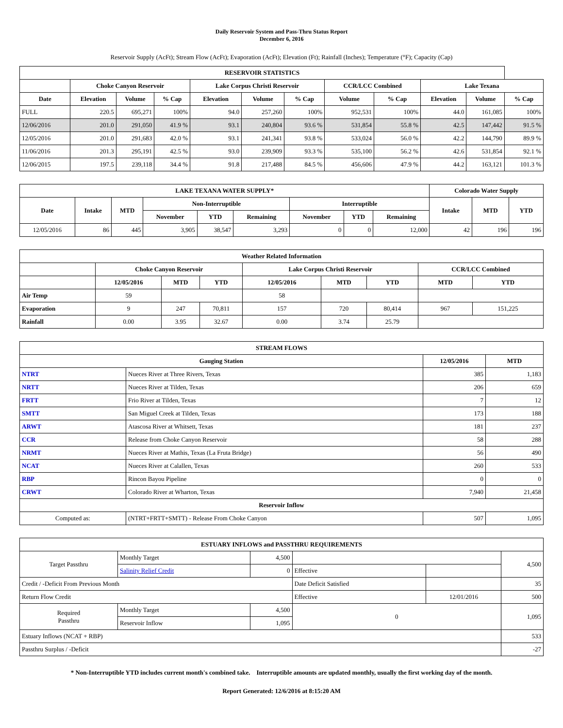Daily Reservoir System and Pass-Thru Status Report
December 6, 2016
Reservoir Supply (AcFt); Stream Flow (AcFt); Evaporation (AcFt); Elevation (Ft); Rainfall (Inches); Temperature (°F); Capacity (Cap)
| RESERVOIR STATISTICS | | | | | | | | | | | |
| --- | --- | --- | --- | --- | --- | --- | --- | --- | --- | --- | --- |
| | Choke Canyon Reservoir | | | Lake Corpus Christi Reservoir | | | CCR/LCC Combined | | Lake Texana | | |
| Date | Elevation | Volume | % Cap | Elevation | Volume | % Cap | Volume | % Cap | Elevation | Volume | % Cap |
| FULL | 220.5 | 695,271 | 100% | 94.0 | 257,260 | 100% | 952,531 | 100% | 44.0 | 161,085 | 100% |
| 12/06/2016 | 201.0 | 291,050 | 41.9 % | 93.1 | 240,804 | 93.6 % | 531,854 | 55.8 % | 42.5 | 147,442 | 91.5 % |
| 12/05/2016 | 201.0 | 291,683 | 42.0 % | 93.1 | 241,341 | 93.8 % | 533,024 | 56.0 % | 42.2 | 144,790 | 89.9 % |
| 11/06/2016 | 201.3 | 295,191 | 42.5 % | 93.0 | 239,909 | 93.3 % | 535,100 | 56.2 % | 42.6 | 531,854 | 92.1 % |
| 12/06/2015 | 197.5 | 239,118 | 34.4 % | 91.8 | 217,488 | 84.5 % | 456,606 | 47.9 % | 44.2 | 163,121 | 101.3 % |
| LAKE TEXANA WATER SUPPLY* | | | | | | | | | Colorado Water Supply | | |
| --- | --- | --- | --- | --- | --- | --- | --- | --- | --- | --- | --- |
| Date | Intake | MTD | Non-Interruptible | | | Interruptible | | | Intake | MTD | YTD |
| | | | November | YTD | Remaining | November | YTD | Remaining | | | |
| 12/05/2016 | 86 | 445 | 3,905 | 38,547 | 3,293 | 0 | 0 | 12,000 | 42 | 196 | 196 |
| Weather Related Information | | | | | | | | |
| --- | --- | --- | --- | --- | --- | --- | --- | --- |
| | Choke Canyon Reservoir | | | Lake Corpus Christi Reservoir | | | CCR/LCC Combined | |
| | 12/05/2016 | MTD | YTD | 12/05/2016 | MTD | YTD | MTD | YTD |
| Air Temp | 59 | | | 58 | | | | |
| Evaporation | 9 | 247 | 70,811 | 157 | 720 | 80,414 | 967 | 151,225 |
| Rainfall | 0.00 | 3.95 | 32.67 | 0.00 | 3.74 | 25.79 | | |
| STREAM FLOWS | | | |
| --- | --- | --- | --- |
| Gauging Station | | 12/05/2016 | MTD |
| NTRT | Nueces River at Three Rivers, Texas | 385 | 1,183 |
| NRTT | Nueces River at Tilden, Texas | 206 | 659 |
| FRTT | Frio River at Tilden, Texas | 7 | 12 |
| SMTT | San Miguel Creek at Tilden, Texas | 173 | 188 |
| ARWT | Atascosa River at Whitsett, Texas | 181 | 237 |
| CCR | Release from Choke Canyon Reservoir | 58 | 288 |
| NRMT | Nueces River at Mathis, Texas (La Fruta Bridge) | 56 | 490 |
| NCAT | Nueces River at Calallen, Texas | 260 | 533 |
| RBP | Rincon Bayou Pipeline | 0 | 0 |
| CRWT | Colorado River at Wharton, Texas | 7,940 | 21,458 |
| Reservoir Inflow | | | |
| Computed as: | (NTRT+FRTT+SMTT) - Release From Choke Canyon | 507 | 1,095 |
| ESTUARY INFLOWS and PASSTHRU REQUIREMENTS | | | | | |
| --- | --- | --- | --- | --- | --- |
| Target Passthru | Monthly Target | 4,500 | | | 4,500 |
| | Salinity Relief Credit | 0 | Effective | | |
| Credit / -Deficit From Previous Month | | | Date Deficit Satisfied | | 35 |
| Return Flow Credit | | | Effective | 12/01/2016 | 500 |
| Required Passthru | Monthly Target | 4,500 | 0 | | 1,095 |
| | Reservoir Inflow | 1,095 | | | |
| Estuary Inflows (NCAT + RBP) | | | | | 533 |
| Passthru Surplus / -Deficit | | | | | -27 |
* Non-Interruptible YTD includes current month's combined take. Interruptible amounts are updated monthly, usually the first working day of the month.
Report Generated: 12/6/2016 at 8:15:20 AM